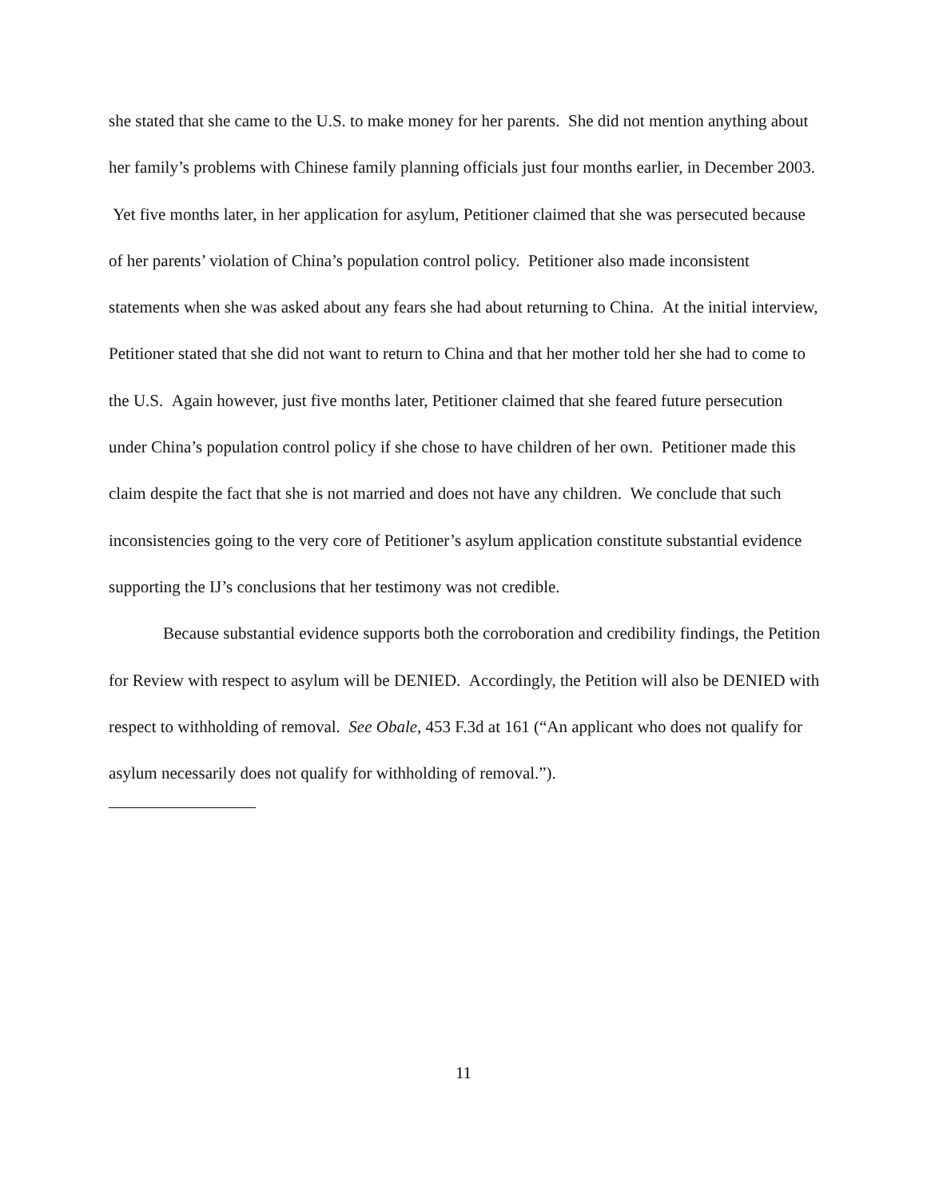she stated that she came to the U.S. to make money for her parents. She did not mention anything about her family’s problems with Chinese family planning officials just four months earlier, in December 2003. Yet five months later, in her application for asylum, Petitioner claimed that she was persecuted because of her parents’ violation of China’s population control policy. Petitioner also made inconsistent statements when she was asked about any fears she had about returning to China. At the initial interview, Petitioner stated that she did not want to return to China and that her mother told her she had to come to the U.S. Again however, just five months later, Petitioner claimed that she feared future persecution under China’s population control policy if she chose to have children of her own. Petitioner made this claim despite the fact that she is not married and does not have any children. We conclude that such inconsistencies going to the very core of Petitioner’s asylum application constitute substantial evidence supporting the IJ’s conclusions that her testimony was not credible.
Because substantial evidence supports both the corroboration and credibility findings, the Petition for Review with respect to asylum will be DENIED. Accordingly, the Petition will also be DENIED with respect to withholding of removal. See Obale, 453 F.3d at 161 (“An applicant who does not qualify for asylum necessarily does not qualify for withholding of removal.”).
11